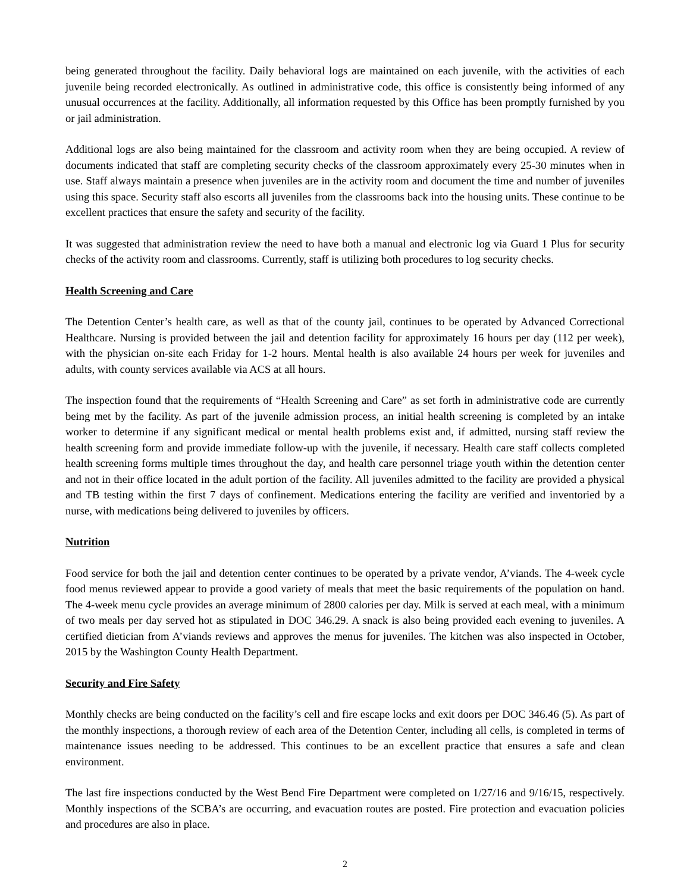being generated throughout the facility. Daily behavioral logs are maintained on each juvenile, with the activities of each juvenile being recorded electronically. As outlined in administrative code, this office is consistently being informed of any unusual occurrences at the facility. Additionally, all information requested by this Office has been promptly furnished by you or jail administration.
Additional logs are also being maintained for the classroom and activity room when they are being occupied. A review of documents indicated that staff are completing security checks of the classroom approximately every 25-30 minutes when in use. Staff always maintain a presence when juveniles are in the activity room and document the time and number of juveniles using this space. Security staff also escorts all juveniles from the classrooms back into the housing units. These continue to be excellent practices that ensure the safety and security of the facility.
It was suggested that administration review the need to have both a manual and electronic log via Guard 1 Plus for security checks of the activity room and classrooms. Currently, staff is utilizing both procedures to log security checks.
Health Screening and Care
The Detention Center’s health care, as well as that of the county jail, continues to be operated by Advanced Correctional Healthcare. Nursing is provided between the jail and detention facility for approximately 16 hours per day (112 per week), with the physician on-site each Friday for 1-2 hours. Mental health is also available 24 hours per week for juveniles and adults, with county services available via ACS at all hours.
The inspection found that the requirements of “Health Screening and Care” as set forth in administrative code are currently being met by the facility. As part of the juvenile admission process, an initial health screening is completed by an intake worker to determine if any significant medical or mental health problems exist and, if admitted, nursing staff review the health screening form and provide immediate follow-up with the juvenile, if necessary. Health care staff collects completed health screening forms multiple times throughout the day, and health care personnel triage youth within the detention center and not in their office located in the adult portion of the facility. All juveniles admitted to the facility are provided a physical and TB testing within the first 7 days of confinement. Medications entering the facility are verified and inventoried by a nurse, with medications being delivered to juveniles by officers.
Nutrition
Food service for both the jail and detention center continues to be operated by a private vendor, A’viands. The 4-week cycle food menus reviewed appear to provide a good variety of meals that meet the basic requirements of the population on hand. The 4-week menu cycle provides an average minimum of 2800 calories per day. Milk is served at each meal, with a minimum of two meals per day served hot as stipulated in DOC 346.29. A snack is also being provided each evening to juveniles. A certified dietician from A’viands reviews and approves the menus for juveniles. The kitchen was also inspected in October, 2015 by the Washington County Health Department.
Security and Fire Safety
Monthly checks are being conducted on the facility’s cell and fire escape locks and exit doors per DOC 346.46 (5). As part of the monthly inspections, a thorough review of each area of the Detention Center, including all cells, is completed in terms of maintenance issues needing to be addressed. This continues to be an excellent practice that ensures a safe and clean environment.
The last fire inspections conducted by the West Bend Fire Department were completed on 1/27/16 and 9/16/15, respectively. Monthly inspections of the SCBA’s are occurring, and evacuation routes are posted. Fire protection and evacuation policies and procedures are also in place.
2